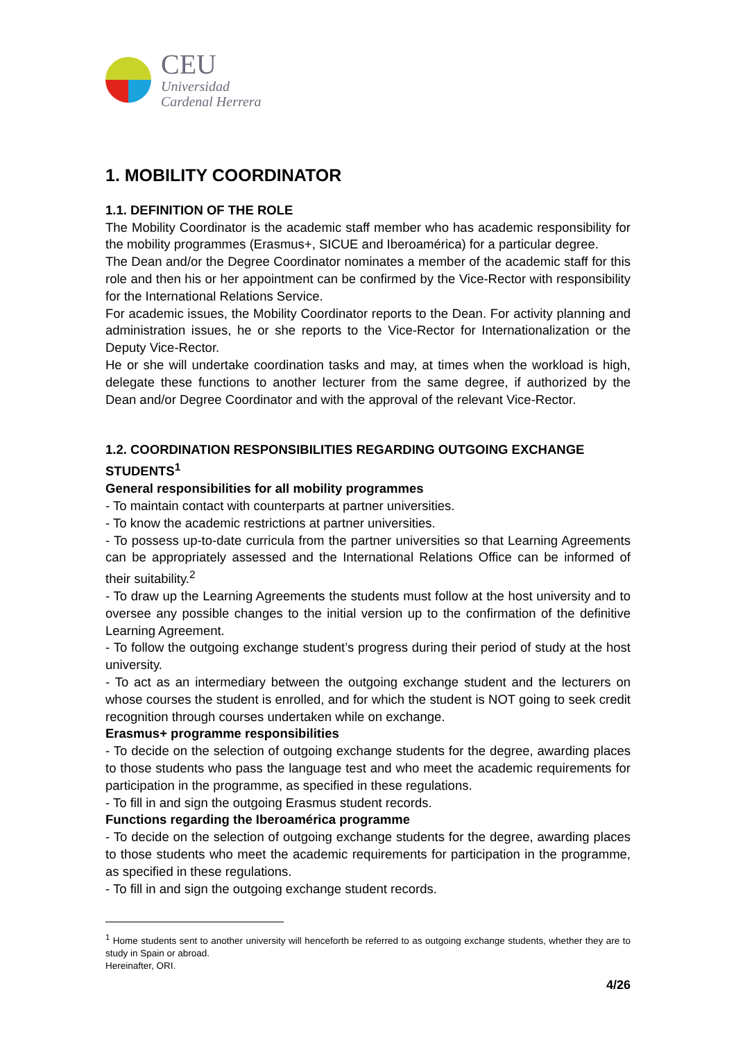CEU
Universidad
Cardenal Herrera
1. MOBILITY COORDINATOR
1.1. DEFINITION OF THE ROLE
The Mobility Coordinator is the academic staff member who has academic responsibility for the mobility programmes (Erasmus+, SICUE and Iberoamérica) for a particular degree.
The Dean and/or the Degree Coordinator nominates a member of the academic staff for this role and then his or her appointment can be confirmed by the Vice-Rector with responsibility for the International Relations Service.
For academic issues, the Mobility Coordinator reports to the Dean. For activity planning and administration issues, he or she reports to the Vice-Rector for Internationalization or the Deputy Vice-Rector.
He or she will undertake coordination tasks and may, at times when the workload is high, delegate these functions to another lecturer from the same degree, if authorized by the Dean and/or Degree Coordinator and with the approval of the relevant Vice-Rector.
1.2. COORDINATION RESPONSIBILITIES REGARDING OUTGOING EXCHANGE STUDENTS<sup>1</sup>
General responsibilities for all mobility programmes
- To maintain contact with counterparts at partner universities.
- To know the academic restrictions at partner universities.
- To possess up-to-date curricula from the partner universities so that Learning Agreements can be appropriately assessed and the International Relations Office can be informed of their suitability.<sup>2</sup>
- To draw up the Learning Agreements the students must follow at the host university and to oversee any possible changes to the initial version up to the confirmation of the definitive Learning Agreement.
- To follow the outgoing exchange student’s progress during their period of study at the host university.
- To act as an intermediary between the outgoing exchange student and the lecturers on whose courses the student is enrolled, and for which the student is NOT going to seek credit recognition through courses undertaken while on exchange.
Erasmus+ programme responsibilities
- To decide on the selection of outgoing exchange students for the degree, awarding places to those students who pass the language test and who meet the academic requirements for participation in the programme, as specified in these regulations.
- To fill in and sign the outgoing Erasmus student records.
Functions regarding the Iberoamérica programme
- To decide on the selection of outgoing exchange students for the degree, awarding places to those students who meet the academic requirements for participation in the programme, as specified in these regulations.
- To fill in and sign the outgoing exchange student records.
<sup>1</sup> Home students sent to another university will henceforth be referred to as outgoing exchange students, whether they are to study in Spain or abroad.
Hereinafter, ORI.
4/26